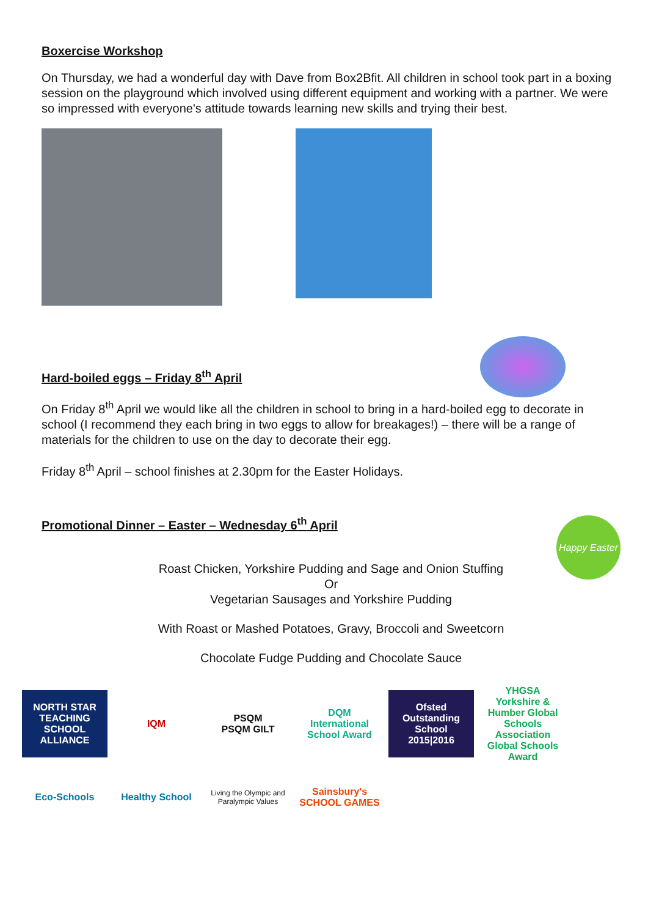Boxercise Workshop
On Thursday, we had a wonderful day with Dave from Box2Bfit. All children in school took part in a boxing session on the playground which involved using different equipment and working with a partner. We were so impressed with everyone's attitude towards learning new skills and trying their best.
Hard-boiled eggs – Friday 8<sup>th</sup> April
On Friday 8<sup>th</sup> April we would like all the children in school to bring in a hard-boiled egg to decorate in school (I recommend they each bring in two eggs to allow for breakages!) – there will be a range of materials for the children to use on the day to decorate their egg.
Friday 8<sup>th</sup> April – school finishes at 2.30pm for the Easter Holidays.
Promotional Dinner – Easter – Wednesday 6<sup>th</sup> April
Happy Easter
Roast Chicken, Yorkshire Pudding and Sage and Onion Stuffing
Or
Vegetarian Sausages and Yorkshire Pudding
With Roast or Mashed Potatoes, Gravy, Broccoli and Sweetcorn
Chocolate Fudge Pudding and Chocolate Sauce
NORTH STAR
TEACHING SCHOOL ALLIANCE
IQM
PSQM
PSQM GILT
DQM
International School Award
Ofsted
Outstanding School
2015|2016
YHGSA
Yorkshire & Humber Global Schools Association
Global Schools Award
Eco-Schools
Healthy School
Living the Olympic and Paralympic Values
Sainsbury's SCHOOL GAMES